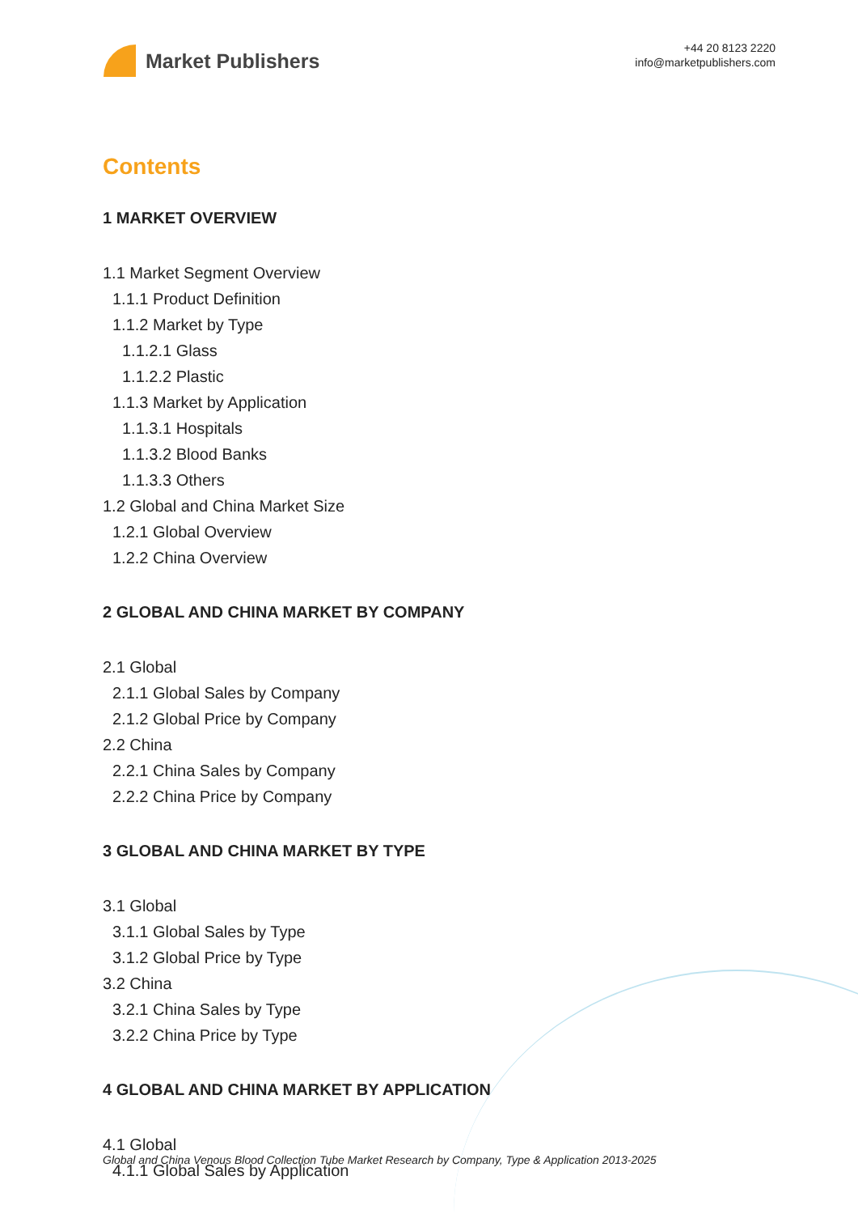Market Publishers
+44 20 8123 2220
info@marketpublishers.com
Contents
1 MARKET OVERVIEW
1.1 Market Segment Overview
1.1.1 Product Definition
1.1.2 Market by Type
1.1.2.1 Glass
1.1.2.2 Plastic
1.1.3 Market by Application
1.1.3.1 Hospitals
1.1.3.2 Blood Banks
1.1.3.3 Others
1.2 Global and China Market Size
1.2.1 Global Overview
1.2.2 China Overview
2 GLOBAL AND CHINA MARKET BY COMPANY
2.1 Global
2.1.1 Global Sales by Company
2.1.2 Global Price by Company
2.2 China
2.2.1 China Sales by Company
2.2.2 China Price by Company
3 GLOBAL AND CHINA MARKET BY TYPE
3.1 Global
3.1.1 Global Sales by Type
3.1.2 Global Price by Type
3.2 China
3.2.1 China Sales by Type
3.2.2 China Price by Type
4 GLOBAL AND CHINA MARKET BY APPLICATION
4.1 Global
4.1.1 Global Sales by Application
Global and China Venous Blood Collection Tube Market Research by Company, Type & Application 2013-2025